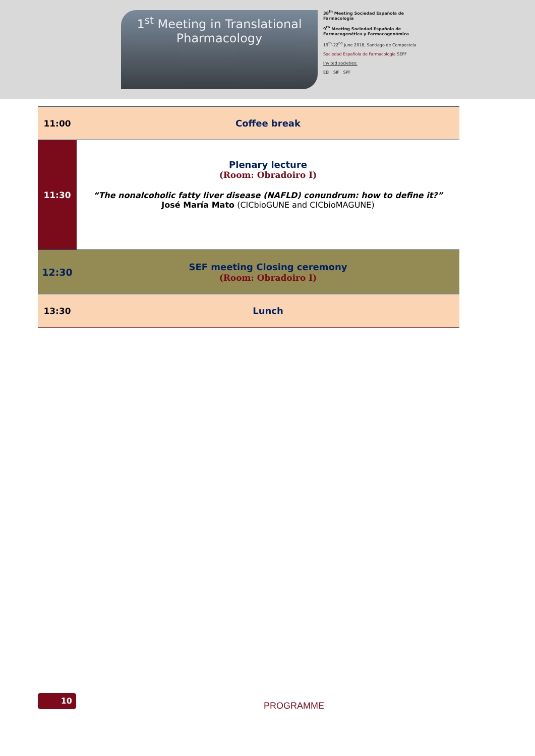1<sup>st</sup> Meeting in Translational
Pharmacology
38<sup>th</sup> Meeting Sociedad Española de Farmacología
9<sup>th</sup> Meeting Sociedad Española de Farmacogenética y Farmacogenómica
19<sup>th</sup>-22<sup>nd</sup> June 2018, Santiago de Compostela
Sociedad Española de Farmacología SEFF
Invited societies:
EEI SIF SPF
| 11:00 | Coffee break |
| 11:30 | Plenary lecture (Room: Obradoiro I) “The nonalcoholic fatty liver disease (NAFLD) conundrum: how to define it?” José María Mato (CICbioGUNE and CICbioMAGUNE) |
| 12:30 | SEF meeting Closing ceremony (Room: Obradoiro I) |
| 13:30 | Lunch |
10
PROGRAMME